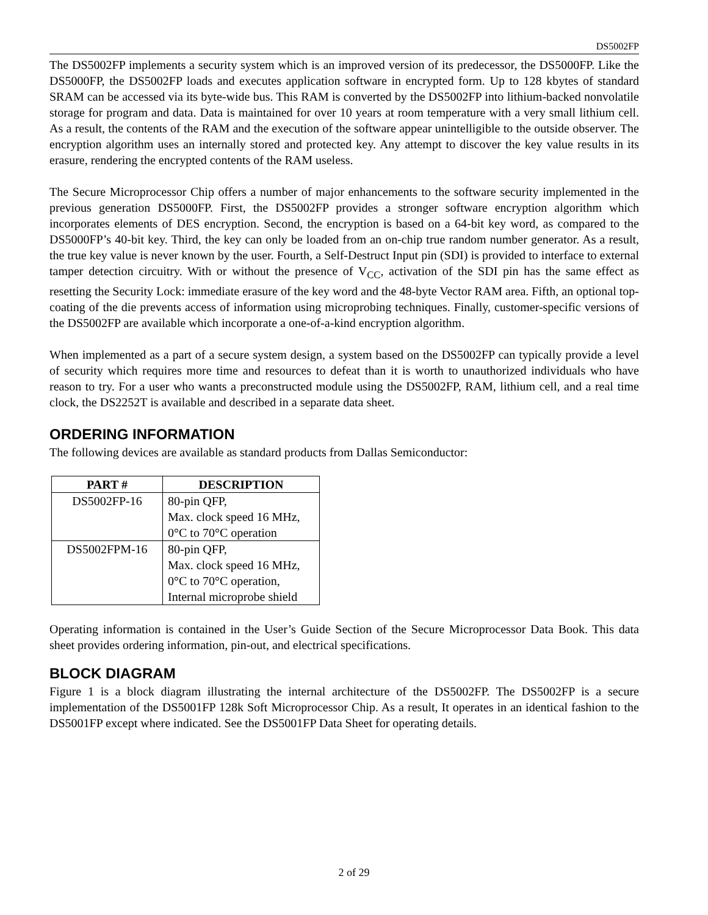DS5002FP
The DS5002FP implements a security system which is an improved version of its predecessor, the DS5000FP. Like the DS5000FP, the DS5002FP loads and executes application software in encrypted form. Up to 128 kbytes of standard SRAM can be accessed via its byte-wide bus. This RAM is converted by the DS5002FP into lithium-backed nonvolatile storage for program and data. Data is maintained for over 10 years at room temperature with a very small lithium cell. As a result, the contents of the RAM and the execution of the software appear unintelligible to the outside observer. The encryption algorithm uses an internally stored and protected key. Any attempt to discover the key value results in its erasure, rendering the encrypted contents of the RAM useless.
The Secure Microprocessor Chip offers a number of major enhancements to the software security implemented in the previous generation DS5000FP. First, the DS5002FP provides a stronger software encryption algorithm which incorporates elements of DES encryption. Second, the encryption is based on a 64-bit key word, as compared to the DS5000FP’s 40-bit key. Third, the key can only be loaded from an on-chip true random number generator. As a result, the true key value is never known by the user. Fourth, a Self-Destruct Input pin (SDI) is provided to interface to external tamper detection circuitry. With or without the presence of V<sub>CC</sub>, activation of the SDI pin has the same effect as resetting the Security Lock: immediate erasure of the key word and the 48-byte Vector RAM area. Fifth, an optional top-coating of the die prevents access of information using microprobing techniques. Finally, customer-specific versions of the DS5002FP are available which incorporate a one-of-a-kind encryption algorithm.
When implemented as a part of a secure system design, a system based on the DS5002FP can typically provide a level of security which requires more time and resources to defeat than it is worth to unauthorized individuals who have reason to try. For a user who wants a preconstructed module using the DS5002FP, RAM, lithium cell, and a real time clock, the DS2252T is available and described in a separate data sheet.
ORDERING INFORMATION
The following devices are available as standard products from Dallas Semiconductor:
| PART # | DESCRIPTION |
| --- | --- |
| DS5002FP-16 | 80-pin QFP, Max. clock speed 16 MHz, 0°C to 70°C operation |
| DS5002FPM-16 | 80-pin QFP, Max. clock speed 16 MHz, 0°C to 70°C operation, Internal microprobe shield |
Operating information is contained in the User’s Guide Section of the Secure Microprocessor Data Book. This data sheet provides ordering information, pin-out, and electrical specifications.
BLOCK DIAGRAM
Figure 1 is a block diagram illustrating the internal architecture of the DS5002FP. The DS5002FP is a secure implementation of the DS5001FP 128k Soft Microprocessor Chip. As a result, It operates in an identical fashion to the DS5001FP except where indicated. See the DS5001FP Data Sheet for operating details.
2 of 29